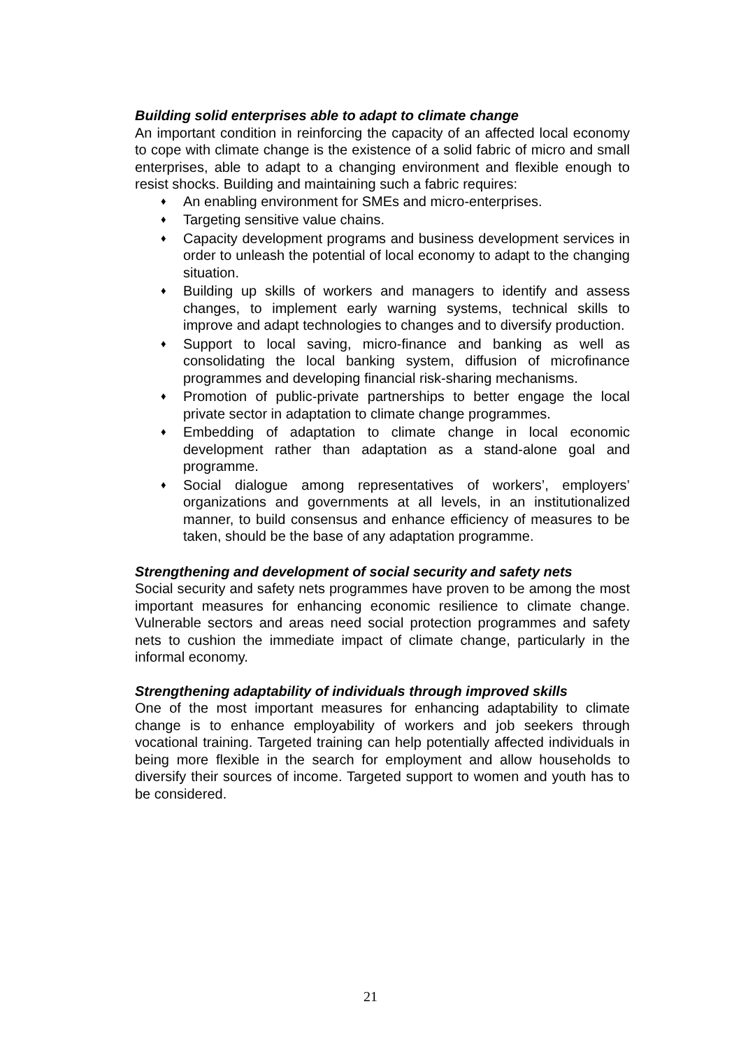Building solid enterprises able to adapt to climate change
An important condition in reinforcing the capacity of an affected local economy to cope with climate change is the existence of a solid fabric of micro and small enterprises, able to adapt to a changing environment and flexible enough to resist shocks. Building and maintaining such a fabric requires:
♦ An enabling environment for SMEs and micro-enterprises.
♦ Targeting sensitive value chains.
♦ Capacity development programs and business development services in order to unleash the potential of local economy to adapt to the changing situation.
♦ Building up skills of workers and managers to identify and assess changes, to implement early warning systems, technical skills to improve and adapt technologies to changes and to diversify production.
♦ Support to local saving, micro-finance and banking as well as consolidating the local banking system, diffusion of microfinance programmes and developing financial risk-sharing mechanisms.
♦ Promotion of public-private partnerships to better engage the local private sector in adaptation to climate change programmes.
♦ Embedding of adaptation to climate change in local economic development rather than adaptation as a stand-alone goal and programme.
♦ Social dialogue among representatives of workers’, employers’ organizations and governments at all levels, in an institutionalized manner, to build consensus and enhance efficiency of measures to be taken, should be the base of any adaptation programme.
Strengthening and development of social security and safety nets
Social security and safety nets programmes have proven to be among the most important measures for enhancing economic resilience to climate change. Vulnerable sectors and areas need social protection programmes and safety nets to cushion the immediate impact of climate change, particularly in the informal economy.
Strengthening adaptability of individuals through improved skills
One of the most important measures for enhancing adaptability to climate change is to enhance employability of workers and job seekers through vocational training. Targeted training can help potentially affected individuals in being more flexible in the search for employment and allow households to diversify their sources of income. Targeted support to women and youth has to be considered.
21